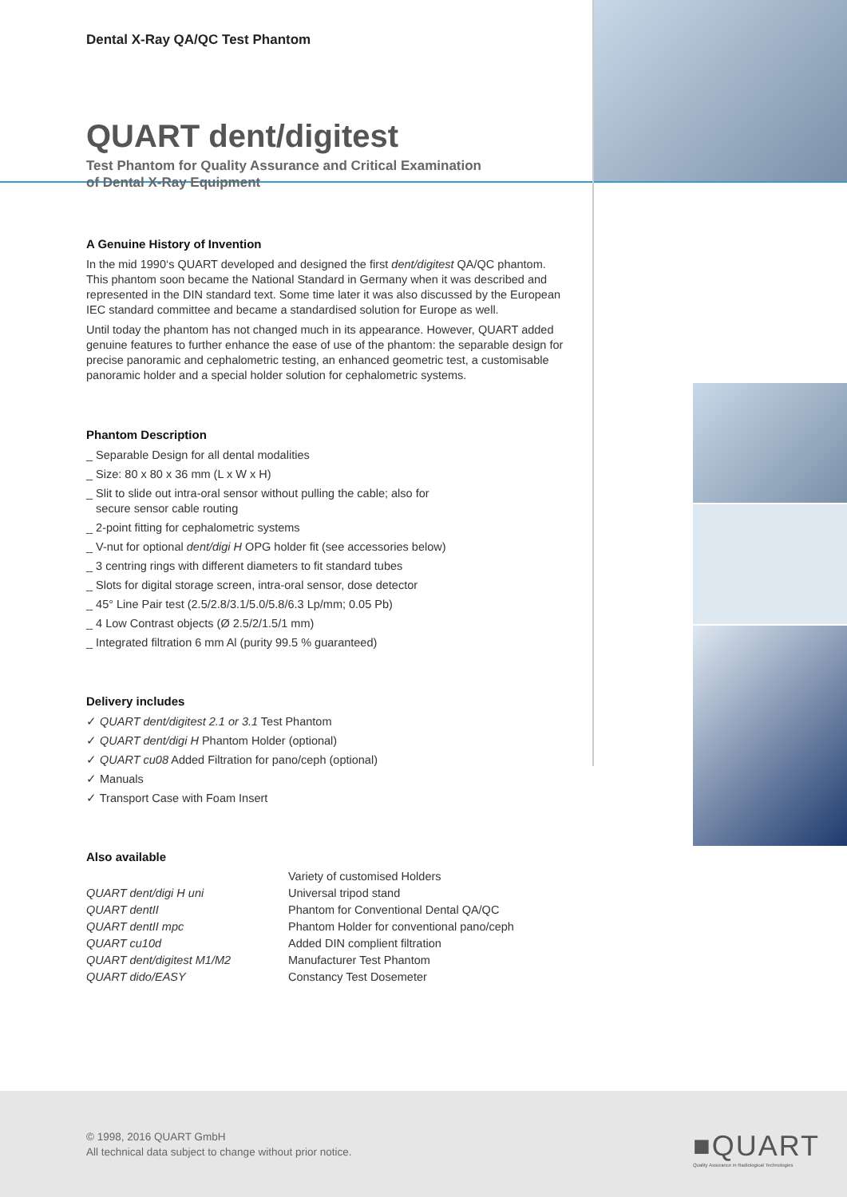Dental X-Ray QA/QC Test Phantom
QUART dent/digitest
Test Phantom for Quality Assurance and Critical Examination
of Dental X-Ray Equipment
A Genuine History of Invention
In the mid 1990‘s QUART developed and designed the first dent/digitest QA/QC phantom. This phantom soon became the National Standard in Germany when it was described and represented in the DIN standard text. Some time later it was also discussed by the European IEC standard committee and became a standardised solution for Europe as well.
Until today the phantom has not changed much in its appearance. However, QUART added genuine features to further enhance the ease of use of the phantom: the separable design for precise panoramic and cephalometric testing, an enhanced geometric test, a customisable panoramic holder and a special holder solution for cephalometric systems.
Phantom Description
_ Separable Design for all dental modalities
_ Size: 80 x 80 x 36 mm (L x W x H)
_ Slit to slide out intra-oral sensor without pulling the cable; also for
secure sensor cable routing
_ 2-point fitting for cephalometric systems
_ V-nut for optional dent/digi H OPG holder fit (see accessories below)
_ 3 centring rings with different diameters to fit standard tubes
_ Slots for digital storage screen, intra-oral sensor, dose detector
_ 45° Line Pair test (2.5/2.8/3.1/5.0/5.8/6.3 Lp/mm; 0.05 Pb)
_ 4 Low Contrast objects (Ø 2.5/2/1.5/1 mm)
_ Integrated filtration 6 mm Al (purity 99.5 % guaranteed)
Delivery includes
✓ QUART dent/digitest 2.1 or 3.1 Test Phantom
✓ QUART dent/digi H Phantom Holder (optional)
✓ QUART cu08 Added Filtration for pano/ceph (optional)
✓ Manuals
✓ Transport Case with Foam Insert
Also available
| | Variety of customised Holders |
| QUART dent/digi H uni | Universal tripod stand |
| QUART dentII | Phantom for Conventional Dental QA/QC |
| QUART dentII mpc | Phantom Holder for conventional pano/ceph |
| QUART cu10d | Added DIN complient filtration |
| QUART dent/digitest M1/M2 | Manufacturer Test Phantom |
| QUART dido/EASY | Constancy Test Dosemeter |
© 1998, 2016 QUART GmbH
All technical data subject to change without prior notice.
■QUART
Quality Assurance in Radiological Technologies